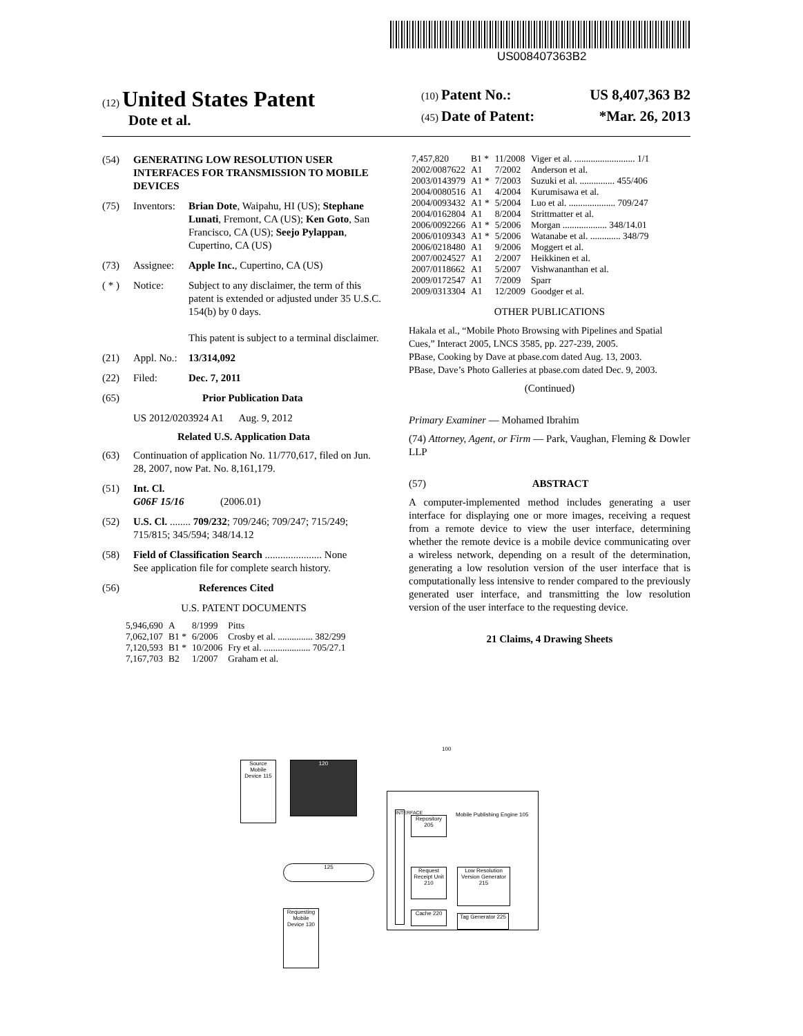US008407363B2
(12) United States Patent
Dote et al.
(10) Patent No.: US 8,407,363 B2
(45) Date of Patent: *Mar. 26, 2013
(54) GENERATING LOW RESOLUTION USER INTERFACES FOR TRANSMISSION TO MOBILE DEVICES
(75) Inventors: Brian Dote, Waipahu, HI (US); Stephane Lunati, Fremont, CA (US); Ken Goto, San Francisco, CA (US); Seejo Pylappan, Cupertino, CA (US)
(73) Assignee: Apple Inc., Cupertino, CA (US)
( * ) Notice: Subject to any disclaimer, the term of this patent is extended or adjusted under 35 U.S.C. 154(b) by 0 days.
This patent is subject to a terminal disclaimer.
(21) Appl. No.: 13/314,092
(22) Filed: Dec. 7, 2011
(65) Prior Publication Data
US 2012/0203924 A1 Aug. 9, 2012
Related U.S. Application Data
(63) Continuation of application No. 11/770,617, filed on Jun. 28, 2007, now Pat. No. 8,161,179.
(51) Int. Cl.
G06F 15/16 (2006.01)
(52) U.S. Cl. ........ 709/232; 709/246; 709/247; 715/249; 715/815; 345/594; 348/14.12
(58) Field of Classification Search ...................... None
See application file for complete search history.
(56) References Cited
U.S. PATENT DOCUMENTS
| 5,946,690 | A | 8/1999 | Pitts |
| 7,062,107 | B1 * | 6/2006 | Crosby et al. ............... 382/299 |
| 7,120,593 | B1 * | 10/2006 | Fry et al. .................... 705/27.1 |
| 7,167,703 | B2 | 1/2007 | Graham et al. |
| 7,457,820 | B1 * | 11/2008 | Viger et al. .......................... 1/1 |
| 2002/0087622 | A1 | 7/2002 | Anderson et al. |
| 2003/0143979 | A1 * | 7/2003 | Suzuki et al. ............... 455/406 |
| 2004/0080516 | A1 | 4/2004 | Kurumisawa et al. |
| 2004/0093432 | A1 * | 5/2004 | Luo et al. .................... 709/247 |
| 2004/0162804 | A1 | 8/2004 | Strittmatter et al. |
| 2006/0092266 | A1 * | 5/2006 | Morgan ................... 348/14.01 |
| 2006/0109343 | A1 * | 5/2006 | Watanabe et al. ............. 348/79 |
| 2006/0218480 | A1 | 9/2006 | Moggert et al. |
| 2007/0024527 | A1 | 2/2007 | Heikkinen et al. |
| 2007/0118662 | A1 | 5/2007 | Vishwananthan et al. |
| 2009/0172547 | A1 | 7/2009 | Sparr |
| 2009/0313304 | A1 | 12/2009 | Goodger et al. |
OTHER PUBLICATIONS
Hakala et al., “Mobile Photo Browsing with Pipelines and Spatial Cues,” Interact 2005, LNCS 3585, pp. 227-239, 2005.
PBase, Cooking by Dave at pbase.com dated Aug. 13, 2003.
PBase, Dave’s Photo Galleries at pbase.com dated Dec. 9, 2003.
(Continued)
Primary Examiner — Mohamed Ibrahim
(74) Attorney, Agent, or Firm — Park, Vaughan, Fleming & Dowler LLP
(57) ABSTRACT
A computer-implemented method includes generating a user interface for displaying one or more images, receiving a request from a remote device to view the user interface, determining whether the remote device is a mobile device communicating over a wireless network, depending on a result of the determination, generating a low resolution version of the user interface that is computationally less intensive to render compared to the previously generated user interface, and transmitting the low resolution version of the user interface to the requesting device.
21 Claims, 4 Drawing Sheets
Source Mobile Device 115
120
100
Mobile Publishing Engine 105
INTERFACE
Repository 205
125
Request Receipt Unit 210
Low Resolution Version Generator 215
Cache 220
Tag Generator 225
Requesting Mobile Device 130